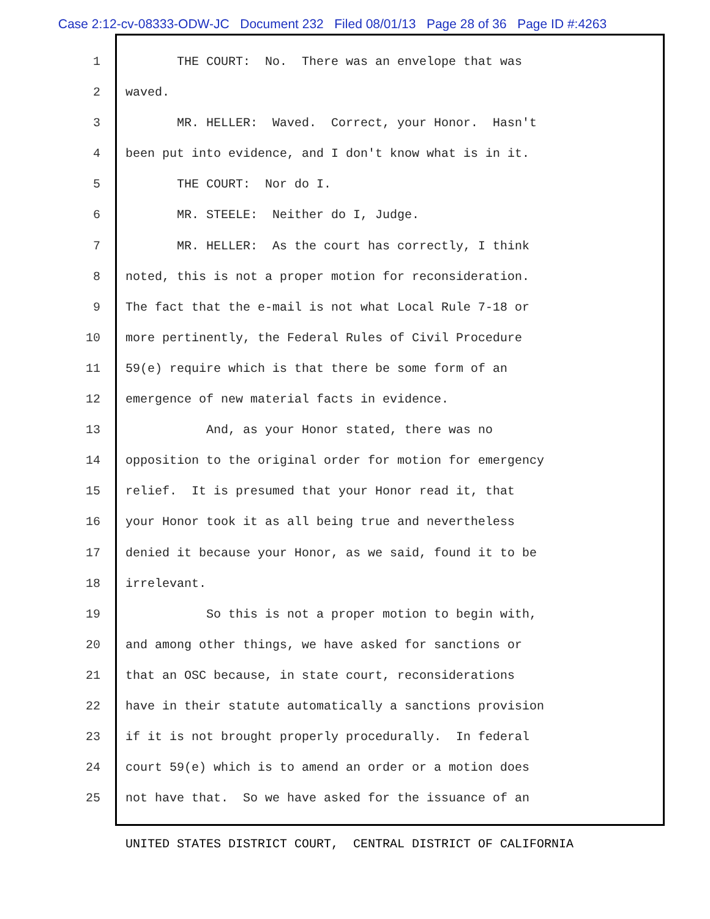Case 2:12-cv-08333-ODW-JC Document 232 Filed 08/01/13 Page 28 of 36 Page ID #:4263
1 THE COURT: No. There was an envelope that was
2 waved.
3 MR. HELLER: Waved. Correct, your Honor. Hasn't
4 been put into evidence, and I don't know what is in it.
5 THE COURT: Nor do I.
6 MR. STEELE: Neither do I, Judge.
7 MR. HELLER: As the court has correctly, I think
8 noted, this is not a proper motion for reconsideration.
9 The fact that the e-mail is not what Local Rule 7-18 or
10 more pertinently, the Federal Rules of Civil Procedure
11 59(e) require which is that there be some form of an
12 emergence of new material facts in evidence.
13 And, as your Honor stated, there was no
14 opposition to the original order for motion for emergency
15 relief. It is presumed that your Honor read it, that
16 your Honor took it as all being true and nevertheless
17 denied it because your Honor, as we said, found it to be
18 irrelevant.
19 So this is not a proper motion to begin with,
20 and among other things, we have asked for sanctions or
21 that an OSC because, in state court, reconsiderations
22 have in their statute automatically a sanctions provision
23 if it is not brought properly procedurally. In federal
24 court 59(e) which is to amend an order or a motion does
25 not have that. So we have asked for the issuance of an
UNITED STATES DISTRICT COURT, CENTRAL DISTRICT OF CALIFORNIA